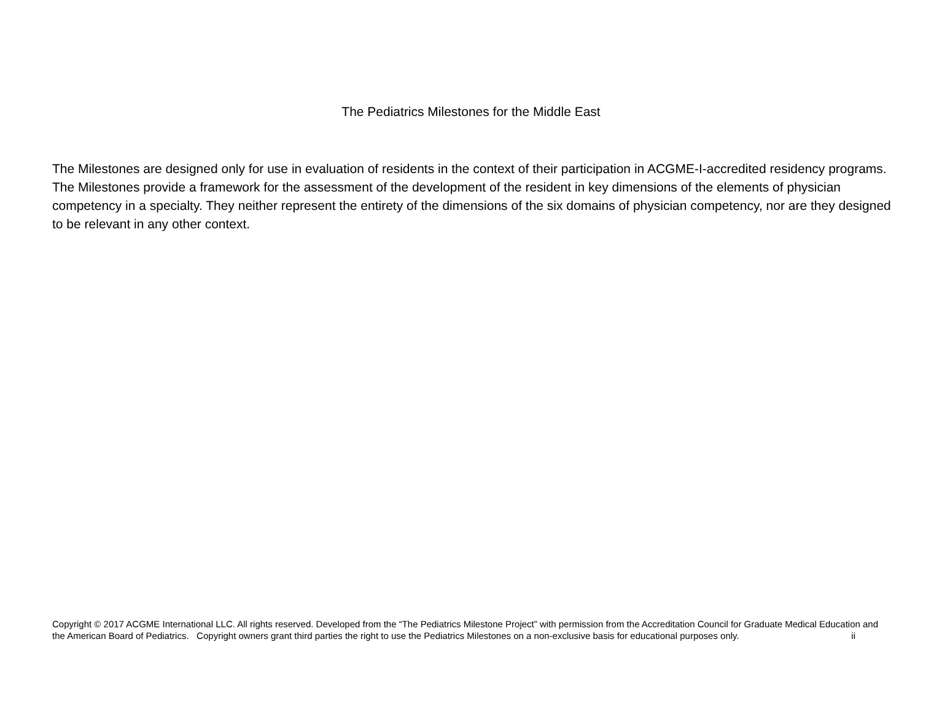The Pediatrics Milestones for the Middle East
The Milestones are designed only for use in evaluation of residents in the context of their participation in ACGME-I-accredited residency programs. The Milestones provide a framework for the assessment of the development of the resident in key dimensions of the elements of physician competency in a specialty. They neither represent the entirety of the dimensions of the six domains of physician competency, nor are they designed to be relevant in any other context.
Copyright © 2017 ACGME International LLC. All rights reserved. Developed from the “The Pediatrics Milestone Project” with permission from the Accreditation Council for Graduate Medical Education and the American Board of Pediatrics. Copyright owners grant third parties the right to use the Pediatrics Milestones on a non-exclusive basis for educational purposes only. ii